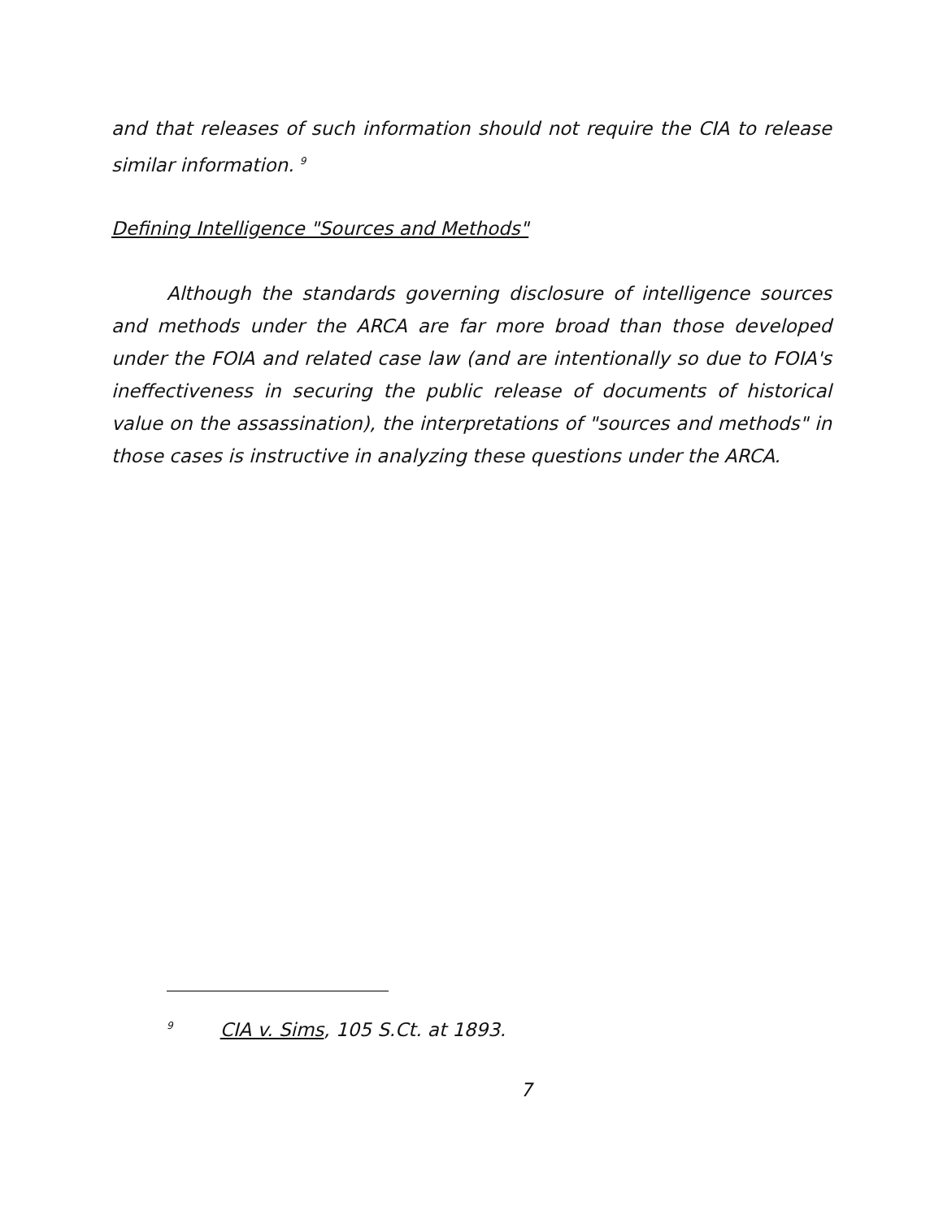and that releases of such information should not require the CIA to release similar information. <sup>9</sup>
Defining Intelligence "Sources and Methods"
Although the standards governing disclosure of intelligence sources and methods under the ARCA are far more broad than those developed under the FOIA and related case law (and are intentionally so due to FOIA's ineffectiveness in securing the public release of documents of historical value on the assassination), the interpretations of "sources and methods" in those cases is instructive in analyzing these questions under the ARCA.
<sup>9</sup> CIA v. Sims, 105 S.Ct. at 1893.
7